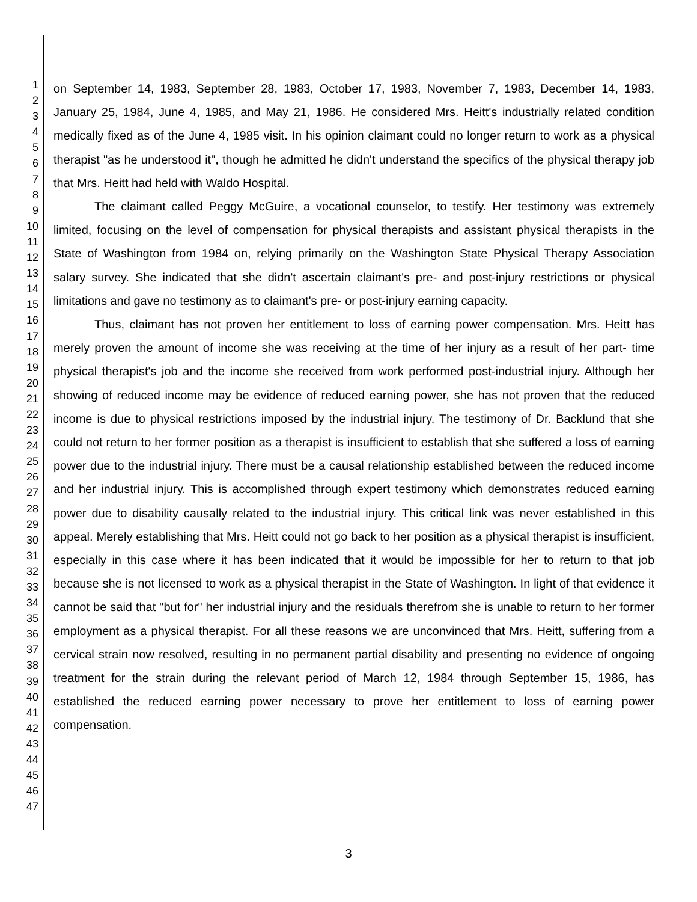1
2
3
4
5
6
7
8
9
10
11
12
13
14
15
16
17
18
19
20
21
22
23
24
25
26
27
28
29
30
31
32
33
34
35
36
37
38
39
40
41
42
43
44
45
46
47
on September 14, 1983, September 28, 1983, October 17, 1983, November 7, 1983, December 14, 1983, January 25, 1984, June 4, 1985, and May 21, 1986. He considered Mrs. Heitt's industrially related condition medically fixed as of the June 4, 1985 visit. In his opinion claimant could no longer return to work as a physical therapist "as he understood it", though he admitted he didn't understand the specifics of the physical therapy job that Mrs. Heitt had held with Waldo Hospital.
The claimant called Peggy McGuire, a vocational counselor, to testify. Her testimony was extremely limited, focusing on the level of compensation for physical therapists and assistant physical therapists in the State of Washington from 1984 on, relying primarily on the Washington State Physical Therapy Association salary survey. She indicated that she didn't ascertain claimant's pre- and post-injury restrictions or physical limitations and gave no testimony as to claimant's pre- or post-injury earning capacity.
Thus, claimant has not proven her entitlement to loss of earning power compensation. Mrs. Heitt has merely proven the amount of income she was receiving at the time of her injury as a result of her part- time physical therapist's job and the income she received from work performed post-industrial injury. Although her showing of reduced income may be evidence of reduced earning power, she has not proven that the reduced income is due to physical restrictions imposed by the industrial injury. The testimony of Dr. Backlund that she could not return to her former position as a therapist is insufficient to establish that she suffered a loss of earning power due to the industrial injury. There must be a causal relationship established between the reduced income and her industrial injury. This is accomplished through expert testimony which demonstrates reduced earning power due to disability causally related to the industrial injury. This critical link was never established in this appeal. Merely establishing that Mrs. Heitt could not go back to her position as a physical therapist is insufficient, especially in this case where it has been indicated that it would be impossible for her to return to that job because she is not licensed to work as a physical therapist in the State of Washington. In light of that evidence it cannot be said that "but for" her industrial injury and the residuals therefrom she is unable to return to her former employment as a physical therapist. For all these reasons we are unconvinced that Mrs. Heitt, suffering from a cervical strain now resolved, resulting in no permanent partial disability and presenting no evidence of ongoing treatment for the strain during the relevant period of March 12, 1984 through September 15, 1986, has established the reduced earning power necessary to prove her entitlement to loss of earning power compensation.
3